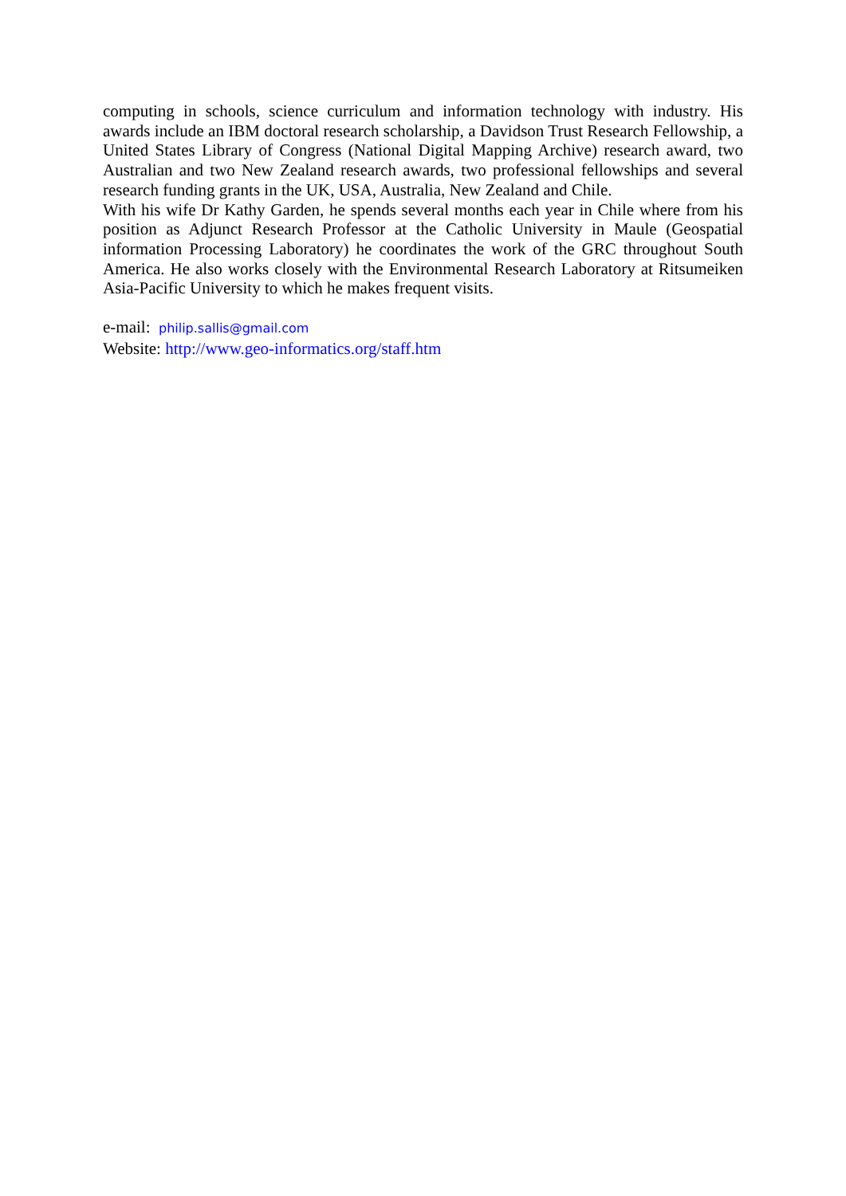computing in schools, science curriculum and information technology with industry. His awards include an IBM doctoral research scholarship, a Davidson Trust Research Fellowship, a United States Library of Congress (National Digital Mapping Archive) research award, two Australian and two New Zealand research awards, two professional fellowships and several research funding grants in the UK, USA, Australia, New Zealand and Chile.
With his wife Dr Kathy Garden, he spends several months each year in Chile where from his position as Adjunct Research Professor at the Catholic University in Maule (Geospatial information Processing Laboratory) he coordinates the work of the GRC throughout South America. He also works closely with the Environmental Research Laboratory at Ritsumeiken Asia-Pacific University to which he makes frequent visits.
e-mail: philip.sallis@gmail.com
Website: http://www.geo-informatics.org/staff.htm